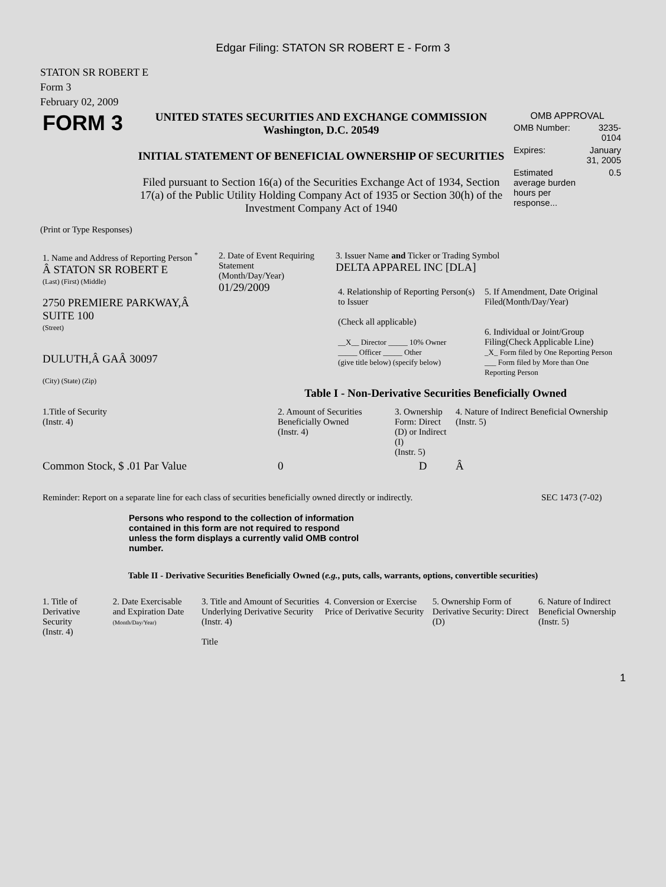Edgar Filing: STATON SR ROBERT E - Form 3
STATON SR ROBERT E
Form 3
February 02, 2009
| FORM 3 | UNITED STATES SECURITIES AND EXCHANGE COMMISSION Washington, D.C. 20549 INITIAL STATEMENT OF BENEFICIAL OWNERSHIP OF SECURITIES Filed pursuant to Section 16(a) of the Securities Exchange Act of 1934, Section 17(a) of the Public Utility Holding Company Act of 1935 or Section 30(h) of the Investment Company Act of 1940 | OMB APPROVAL / OMB Number: / 3235-0104 / / Expires: / January 31, 2005 / / Estimated average burden hours per response... / 0.5 / |
(Print or Type Responses)
| 1. Name and Address of Reporting Person <sup>*</sup> Â STATON SR ROBERT E (Last) (First) (Middle) 2750 PREMIERE PARKWAY,Â SUITE 100 (Street) DULUTH,Â GAÂ 30097 (City) (State) (Zip) | 2. Date of Event Requiring Statement (Month/Day/Year) 01/29/2009 | 3. Issuer Name and Ticker or Trading Symbol DELTA APPAREL INC [DLA] / 4. Relationship of Reporting Person(s) to Issuer (Check all applicable) __X__ Director _____ 10% Owner _____ Officer _____ Other (give title below) (specify below) / 5. If Amendment, Date Original Filed(Month/Day/Year) 6. Individual or Joint/Group Filing(Check Applicable Line) _X_ Form filed by One Reporting Person ___ Form filed by More than One Reporting Person / |
Table I - Non-Derivative Securities Beneficially Owned
| 1.Title of Security (Instr. 4) | 2. Amount of Securities Beneficially Owned (Instr. 4) | 3. Ownership Form: Direct (D) or Indirect (I) (Instr. 5) | 4. Nature of Indirect Beneficial Ownership (Instr. 5) |
| --- | --- | --- | --- |
| Common Stock, $ .01 Par Value | 0 | D | Â |
| Reminder: Report on a separate line for each class of securities beneficially owned directly or indirectly. | SEC 1473 (7-02) |
Persons who respond to the collection of information contained in this form are not required to respond unless the form displays a currently valid OMB control number.
Table II - Derivative Securities Beneficially Owned (e.g., puts, calls, warrants, options, convertible securities)
| 1. Title of Derivative Security (Instr. 4) | 2. Date Exercisable and Expiration Date (Month/Day/Year) | 3. Title and Amount of Securities Underlying Derivative Security (Instr. 4) Title | 4. Conversion or Exercise Price of Derivative Security | 5. Ownership Form of Derivative Security: Direct (D) | 6. Nature of Indirect Beneficial Ownership (Instr. 5) |
| --- | --- | --- | --- | --- | --- |
1